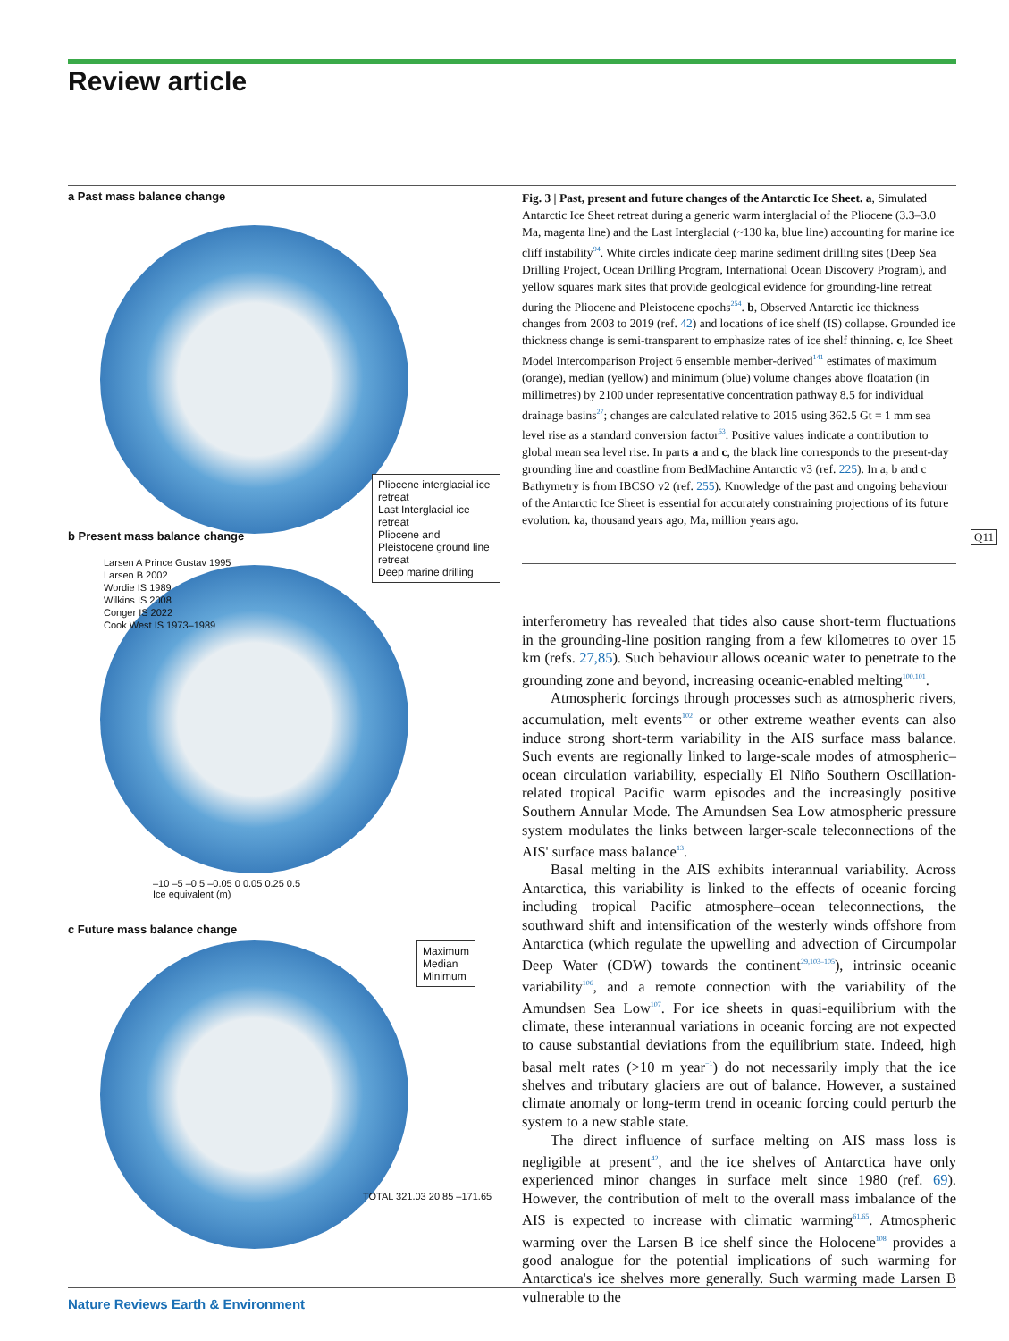Review article
a Past mass balance change
Pliocene interglacial ice retreat
Last Interglacial ice retreat
Pliocene and Pleistocene ground line retreat
Deep marine drilling
b Present mass balance change
Larsen A Prince Gustav 1995
Larsen B 2002
Wordie IS 1989
Wilkins IS 2008
Conger IS 2022
Cook West IS 1973–1989
–10 –5 –0.5 –0.05 0 0.05 0.25 0.5
Ice equivalent (m)
c Future mass balance change
Maximum
Median
Minimum
TOTAL 321.03 20.85 –171.65
Fig. 3 | Past, present and future changes of the Antarctic Ice Sheet. a, Simulated Antarctic Ice Sheet retreat during a generic warm interglacial of the Pliocene (3.3–3.0 Ma, magenta line) and the Last Interglacial (~130 ka, blue line) accounting for marine ice cliff instability<sup>94</sup>. White circles indicate deep marine sediment drilling sites (Deep Sea Drilling Project, Ocean Drilling Program, International Ocean Discovery Program), and yellow squares mark sites that provide geological evidence for grounding-line retreat during the Pliocene and Pleistocene epochs<sup>254</sup>. b, Observed Antarctic ice thickness changes from 2003 to 2019 (ref. 42) and locations of ice shelf (IS) collapse. Grounded ice thickness change is semi-transparent to emphasize rates of ice shelf thinning. c, Ice Sheet Model Intercomparison Project 6 ensemble member-derived<sup>141</sup> estimates of maximum (orange), median (yellow) and minimum (blue) volume changes above floatation (in millimetres) by 2100 under representative concentration pathway 8.5 for individual drainage basins<sup>27</sup>; changes are calculated relative to 2015 using 362.5 Gt = 1 mm sea level rise as a standard conversion factor<sup>63</sup>. Positive values indicate a contribution to global mean sea level rise. In parts a and c, the black line corresponds to the present-day grounding line and coastline from BedMachine Antarctic v3 (ref. 225). In a, b and c Bathymetry is from IBCSO v2 (ref. 255). Knowledge of the past and ongoing behaviour of the Antarctic Ice Sheet is essential for accurately constraining projections of its future evolution. ka, thousand years ago; Ma, million years ago.
Q11
interferometry has revealed that tides also cause short-term fluctuations in the grounding-line position ranging from a few kilometres to over 15 km (refs. 27,85). Such behaviour allows oceanic water to penetrate to the grounding zone and beyond, increasing oceanic-enabled melting<sup>100,101</sup>.
Atmospheric forcings through processes such as atmospheric rivers, accumulation, melt events<sup>102</sup> or other extreme weather events can also induce strong short-term variability in the AIS surface mass balance. Such events are regionally linked to large-scale modes of atmospheric–ocean circulation variability, especially El Niño Southern Oscillation-related tropical Pacific warm episodes and the increasingly positive Southern Annular Mode. The Amundsen Sea Low atmospheric pressure system modulates the links between larger-scale teleconnections of the AIS' surface mass balance<sup>13</sup>.
Basal melting in the AIS exhibits interannual variability. Across Antarctica, this variability is linked to the effects of oceanic forcing including tropical Pacific atmosphere–ocean teleconnections, the southward shift and intensification of the westerly winds offshore from Antarctica (which regulate the upwelling and advection of Circumpolar Deep Water (CDW) towards the continent<sup>29,103–105</sup>), intrinsic oceanic variability<sup>106</sup>, and a remote connection with the variability of the Amundsen Sea Low<sup>107</sup>. For ice sheets in quasi-equilibrium with the climate, these interannual variations in oceanic forcing are not expected to cause substantial deviations from the equilibrium state. Indeed, high basal melt rates (>10 m year<sup>−1</sup>) do not necessarily imply that the ice shelves and tributary glaciers are out of balance. However, a sustained climate anomaly or long-term trend in oceanic forcing could perturb the system to a new stable state.
The direct influence of surface melting on AIS mass loss is negligible at present<sup>42</sup>, and the ice shelves of Antarctica have only experienced minor changes in surface melt since 1980 (ref. 69). However, the contribution of melt to the overall mass imbalance of the AIS is expected to increase with climatic warming<sup>61,65</sup>. Atmospheric warming over the Larsen B ice shelf since the Holocene<sup>108</sup> provides a good analogue for the potential implications of such warming for Antarctica's ice shelves more generally. Such warming made Larsen B vulnerable to the
Nature Reviews Earth & Environment